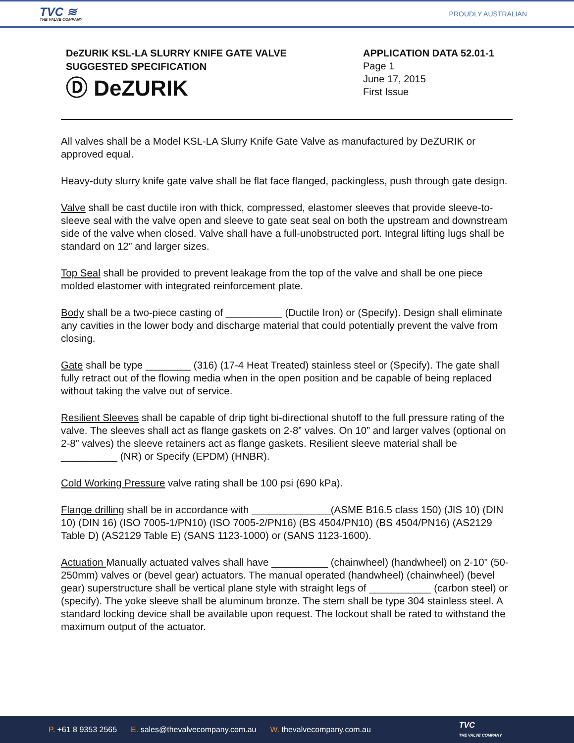TVC ≋
THE VALVE COMPANY
PROUDLY AUSTRALIAN
DeZURIK KSL-LA SLURRY KNIFE GATE VALVE
SUGGESTED SPECIFICATION
Ⓓ DeZURIK
APPLICATION DATA 52.01-1
Page 1
June 17, 2015
First Issue
All valves shall be a Model KSL-LA Slurry Knife Gate Valve as manufactured by DeZURIK or approved equal.
Heavy-duty slurry knife gate valve shall be flat face flanged, packingless, push through gate design.
Valve shall be cast ductile iron with thick, compressed, elastomer sleeves that provide sleeve-to-sleeve seal with the valve open and sleeve to gate seat seal on both the upstream and downstream side of the valve when closed. Valve shall have a full-unobstructed port. Integral lifting lugs shall be standard on 12” and larger sizes.
Top Seal shall be provided to prevent leakage from the top of the valve and shall be one piece molded elastomer with integrated reinforcement plate.
Body shall be a two-piece casting of __________ (Ductile Iron) or (Specify). Design shall eliminate any cavities in the lower body and discharge material that could potentially prevent the valve from closing.
Gate shall be type ________ (316) (17-4 Heat Treated) stainless steel or (Specify). The gate shall fully retract out of the flowing media when in the open position and be capable of being replaced without taking the valve out of service.
Resilient Sleeves shall be capable of drip tight bi-directional shutoff to the full pressure rating of the valve. The sleeves shall act as flange gaskets on 2-8” valves. On 10” and larger valves (optional on 2-8” valves) the sleeve retainers act as flange gaskets. Resilient sleeve material shall be __________ (NR) or Specify (EPDM) (HNBR).
Cold Working Pressure valve rating shall be 100 psi (690 kPa).
Flange drilling shall be in accordance with ______________(ASME B16.5 class 150) (JIS 10) (DIN 10) (DIN 16) (ISO 7005-1/PN10) (ISO 7005-2/PN16) (BS 4504/PN10) (BS 4504/PN16) (AS2129 Table D) (AS2129 Table E) (SANS 1123-1000) or (SANS 1123-1600).
Actuation Manually actuated valves shall have __________ (chainwheel) (handwheel) on 2-10” (50-250mm) valves or (bevel gear) actuators. The manual operated (handwheel) (chainwheel) (bevel gear) superstructure shall be vertical plane style with straight legs of ___________ (carbon steel) or (specify). The yoke sleeve shall be aluminum bronze. The stem shall be type 304 stainless steel. A standard locking device shall be available upon request. The lockout shall be rated to withstand the maximum output of the actuator.
P. +61 8 9353 2565 E. sales@thevalvecompany.com.au W. thevalvecompany.com.au TVC
THE VALVE COMPANY